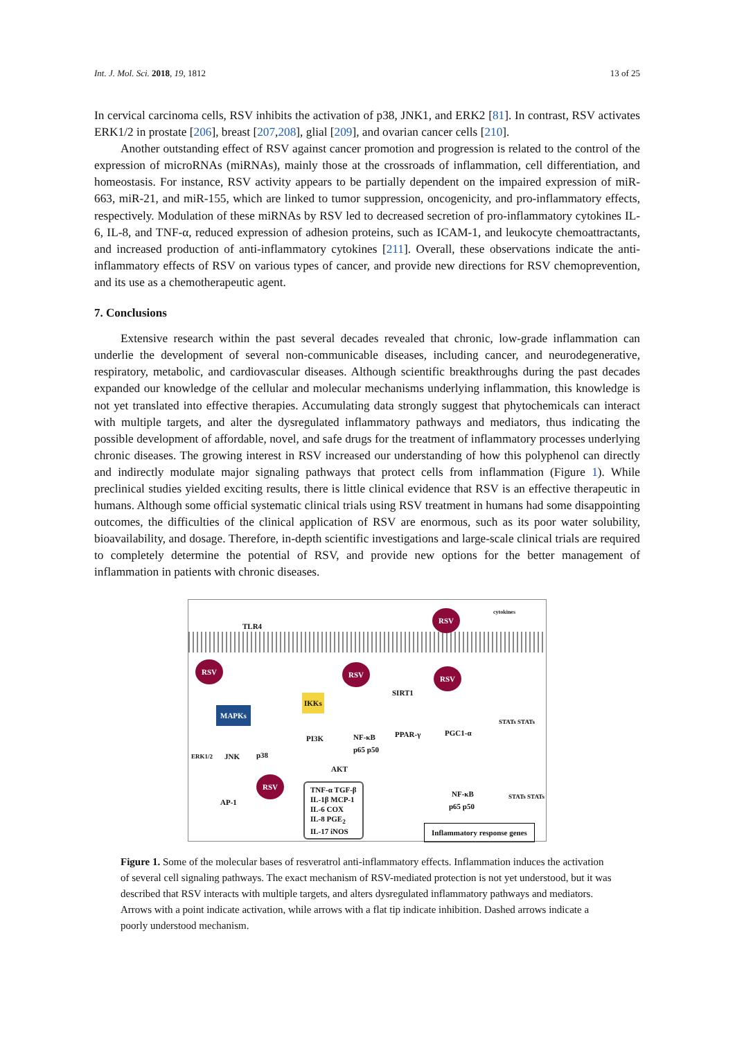Int. J. Mol. Sci. 2018, 19, 1812 13 of 25
In cervical carcinoma cells, RSV inhibits the activation of p38, JNK1, and ERK2 [81]. In contrast, RSV activates ERK1/2 in prostate [206], breast [207,208], glial [209], and ovarian cancer cells [210].
Another outstanding effect of RSV against cancer promotion and progression is related to the control of the expression of microRNAs (miRNAs), mainly those at the crossroads of inflammation, cell differentiation, and homeostasis. For instance, RSV activity appears to be partially dependent on the impaired expression of miR-663, miR-21, and miR-155, which are linked to tumor suppression, oncogenicity, and pro-inflammatory effects, respectively. Modulation of these miRNAs by RSV led to decreased secretion of pro-inflammatory cytokines IL-6, IL-8, and TNF-α, reduced expression of adhesion proteins, such as ICAM-1, and leukocyte chemoattractants, and increased production of anti-inflammatory cytokines [211]. Overall, these observations indicate the anti-inflammatory effects of RSV on various types of cancer, and provide new directions for RSV chemoprevention, and its use as a chemotherapeutic agent.
7. Conclusions
Extensive research within the past several decades revealed that chronic, low-grade inflammation can underlie the development of several non-communicable diseases, including cancer, and neurodegenerative, respiratory, metabolic, and cardiovascular diseases. Although scientific breakthroughs during the past decades expanded our knowledge of the cellular and molecular mechanisms underlying inflammation, this knowledge is not yet translated into effective therapies. Accumulating data strongly suggest that phytochemicals can interact with multiple targets, and alter the dysregulated inflammatory pathways and mediators, thus indicating the possible development of affordable, novel, and safe drugs for the treatment of inflammatory processes underlying chronic diseases. The growing interest in RSV increased our understanding of how this polyphenol can directly and indirectly modulate major signaling pathways that protect cells from inflammation (Figure 1). While preclinical studies yielded exciting results, there is little clinical evidence that RSV is an effective therapeutic in humans. Although some official systematic clinical trials using RSV treatment in humans had some disappointing outcomes, the difficulties of the clinical application of RSV are enormous, such as its poor water solubility, bioavailability, and dosage. Therefore, in-depth scientific investigations and large-scale clinical trials are required to completely determine the potential of RSV, and provide new options for the better management of inflammation in patients with chronic diseases.
TLR4
cytokines
RSV
RSV RSV RSV
MAPKs
IKKs
SIRT1
PPAR-γ PGC1-α
STATs STATs
ERK1/2 JNK p38
PI3K NF-κB
p65 p50
AKT
AP-1
RSV
TNF-α TGF-β
IL-1β MCP-1
IL-6 COX
IL-8 PGE<sub>2</sub>
IL-17 iNOS
NF-κB
p65 p50
STATs STATs
Inflammatory response genes
Figure 1. Some of the molecular bases of resveratrol anti-inflammatory effects. Inflammation induces the activation of several cell signaling pathways. The exact mechanism of RSV-mediated protection is not yet understood, but it was described that RSV interacts with multiple targets, and alters dysregulated inflammatory pathways and mediators. Arrows with a point indicate activation, while arrows with a flat tip indicate inhibition. Dashed arrows indicate a poorly understood mechanism.